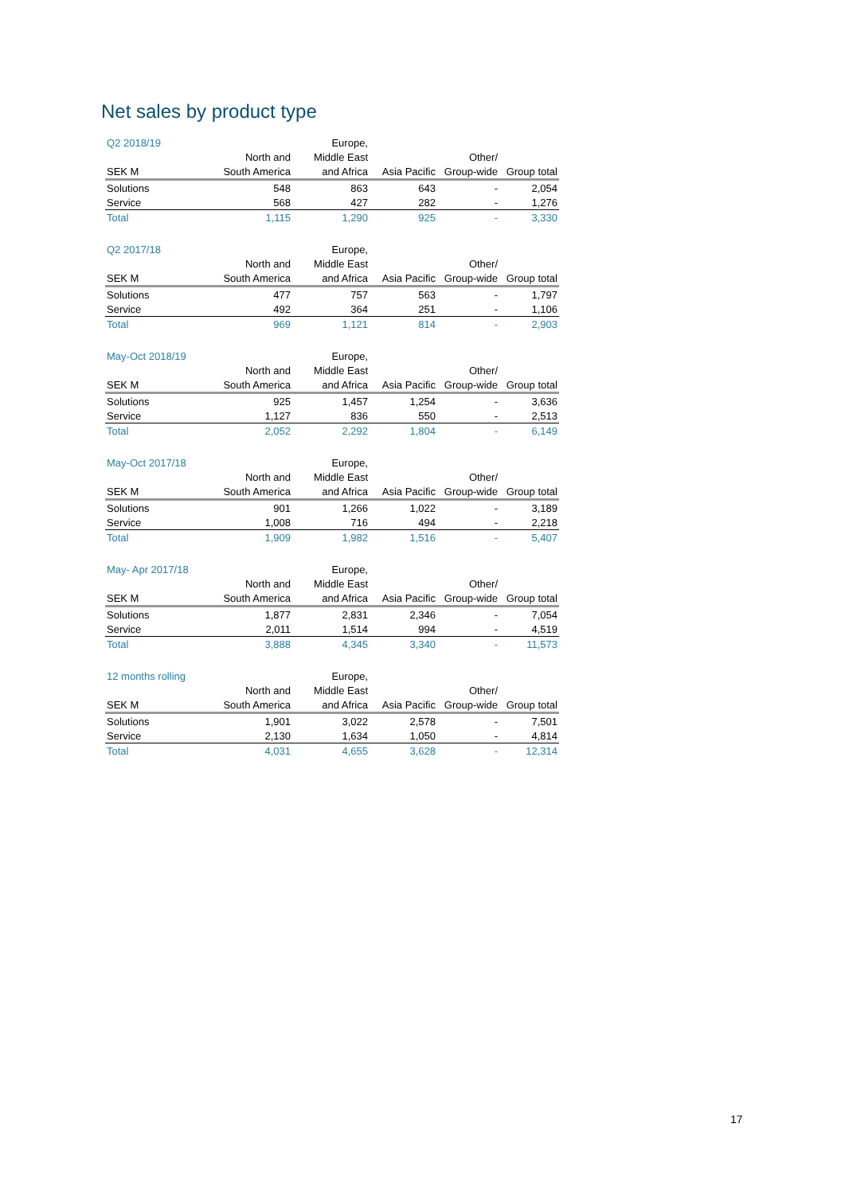Net sales by product type
| Q2 2018/19 | | Europe, | | | |
| --- | --- | --- | --- | --- | --- |
| | North and | Middle East | | Other/ | |
| SEK M | South America | and Africa | Asia Pacific | Group-wide | Group total |
| Solutions | 548 | 863 | 643 | - | 2,054 |
| Service | 568 | 427 | 282 | - | 1,276 |
| Total | 1,115 | 1,290 | 925 | - | 3,330 |
| Q2 2017/18 | | Europe, | | | |
| --- | --- | --- | --- | --- | --- |
| | North and | Middle East | | Other/ | |
| SEK M | South America | and Africa | Asia Pacific | Group-wide | Group total |
| Solutions | 477 | 757 | 563 | - | 1,797 |
| Service | 492 | 364 | 251 | - | 1,106 |
| Total | 969 | 1,121 | 814 | - | 2,903 |
| May-Oct 2018/19 | | Europe, | | | |
| --- | --- | --- | --- | --- | --- |
| | North and | Middle East | | Other/ | |
| SEK M | South America | and Africa | Asia Pacific | Group-wide | Group total |
| Solutions | 925 | 1,457 | 1,254 | - | 3,636 |
| Service | 1,127 | 836 | 550 | - | 2,513 |
| Total | 2,052 | 2,292 | 1,804 | - | 6,149 |
| May-Oct 2017/18 | | Europe, | | | |
| --- | --- | --- | --- | --- | --- |
| | North and | Middle East | | Other/ | |
| SEK M | South America | and Africa | Asia Pacific | Group-wide | Group total |
| Solutions | 901 | 1,266 | 1,022 | - | 3,189 |
| Service | 1,008 | 716 | 494 | - | 2,218 |
| Total | 1,909 | 1,982 | 1,516 | - | 5,407 |
| May- Apr 2017/18 | | Europe, | | | |
| --- | --- | --- | --- | --- | --- |
| | North and | Middle East | | Other/ | |
| SEK M | South America | and Africa | Asia Pacific | Group-wide | Group total |
| Solutions | 1,877 | 2,831 | 2,346 | - | 7,054 |
| Service | 2,011 | 1,514 | 994 | - | 4,519 |
| Total | 3,888 | 4,345 | 3,340 | - | 11,573 |
| 12 months rolling | | Europe, | | | |
| --- | --- | --- | --- | --- | --- |
| | North and | Middle East | | Other/ | |
| SEK M | South America | and Africa | Asia Pacific | Group-wide | Group total |
| Solutions | 1,901 | 3,022 | 2,578 | - | 7,501 |
| Service | 2,130 | 1,634 | 1,050 | - | 4,814 |
| Total | 4,031 | 4,655 | 3,628 | - | 12,314 |
17